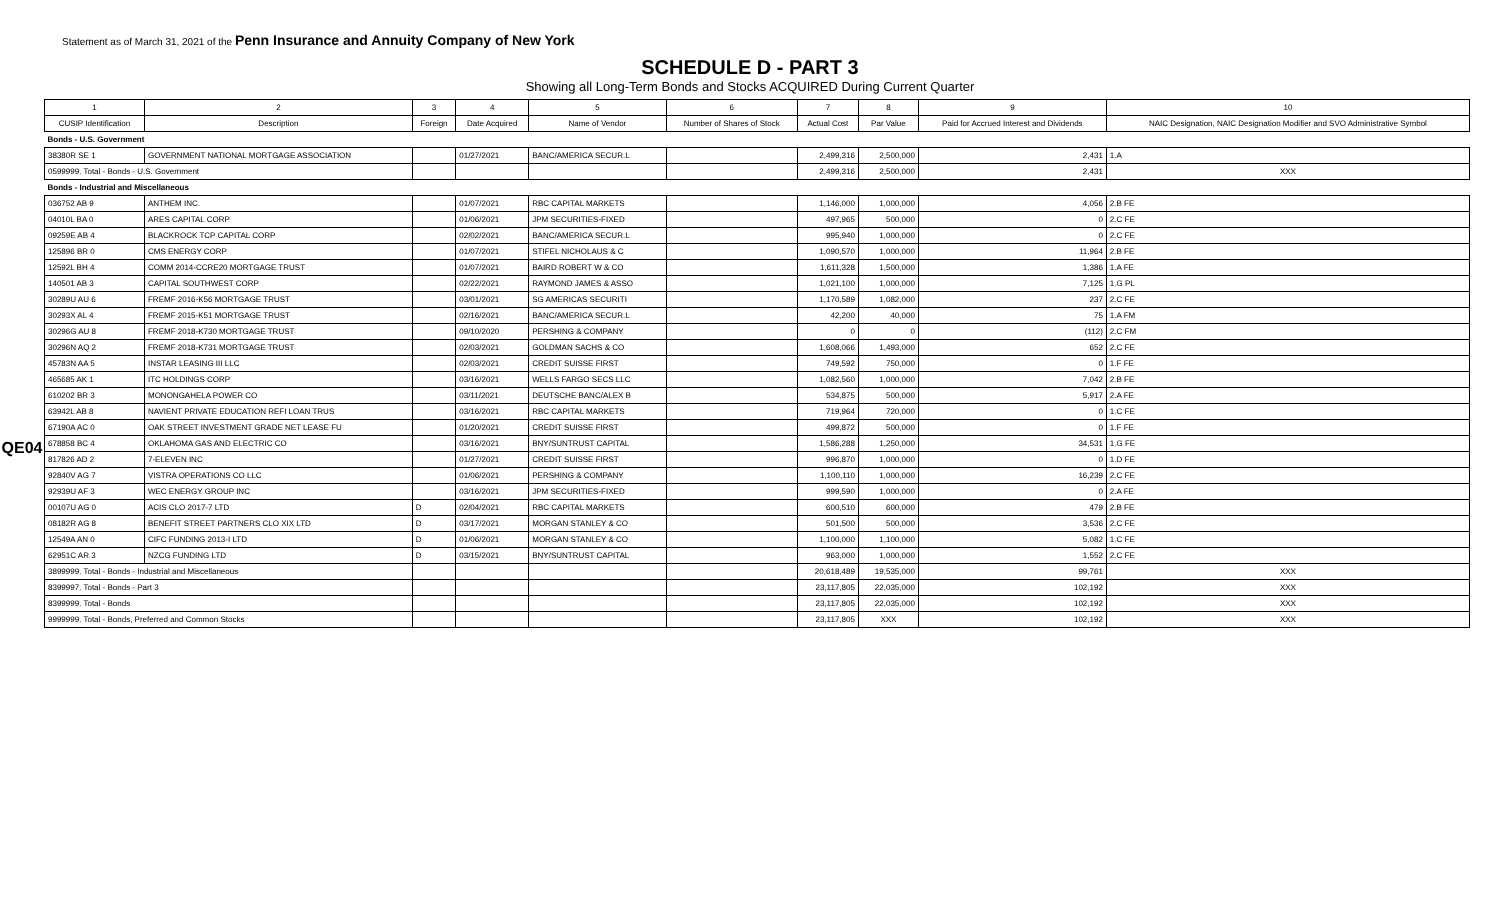Statement as of March 31, 2021 of the Penn Insurance and Annuity Company of New York
SCHEDULE D - PART 3
Showing all Long-Term Bonds and Stocks ACQUIRED During Current Quarter
QE04
| 1 | 2 | 3 | 4 | 5 | 6 | 7 | 8 | 9 | 10 |
| --- | --- | --- | --- | --- | --- | --- | --- | --- | --- |
| CUSIP Identification | Description | Foreign | Date Acquired | Name of Vendor | Number of Shares of Stock | Actual Cost | Par Value | Paid for Accrued Interest and Dividends | NAIC Designation, NAIC Designation Modifier and SVO Administrative Symbol |
| Bonds - U.S. Government | | | | | | | | | |
| 38380R SE 1 | GOVERNMENT NATIONAL MORTGAGE ASSOCIATION | | 01/27/2021 | BANC/AMERICA SECUR.L | | 2,499,316 | 2,500,000 | 2,431 | 1.A |
| 0599999. Total - Bonds - U.S. Government | | | | | | 2,499,316 | 2,500,000 | 2,431 | XXX |
| Bonds - Industrial and Miscellaneous | | | | | | | | | |
| 036752 AB 9 | ANTHEM INC. | | 01/07/2021 | RBC CAPITAL MARKETS | | 1,146,000 | 1,000,000 | 4,056 | 2.B FE |
| 04010L BA 0 | ARES CAPITAL CORP | | 01/06/2021 | JPM SECURITIES-FIXED | | 497,965 | 500,000 | 0 | 2.C FE |
| 09259E AB 4 | BLACKROCK TCP CAPITAL CORP | | 02/02/2021 | BANC/AMERICA SECUR.L | | 995,940 | 1,000,000 | 0 | 2.C FE |
| 125896 BR 0 | CMS ENERGY CORP | | 01/07/2021 | STIFEL NICHOLAUS & C | | 1,090,570 | 1,000,000 | 11,964 | 2.B FE |
| 12592L BH 4 | COMM 2014-CCRE20 MORTGAGE TRUST | | 01/07/2021 | BAIRD ROBERT W & CO | | 1,611,328 | 1,500,000 | 1,386 | 1.A FE |
| 140501 AB 3 | CAPITAL SOUTHWEST CORP | | 02/22/2021 | RAYMOND JAMES & ASSO | | 1,021,100 | 1,000,000 | 7,125 | 1.G PL |
| 30289U AU 6 | FREMF 2016-K56 MORTGAGE TRUST | | 03/01/2021 | SG AMERICAS SECURITI | | 1,170,589 | 1,082,000 | 237 | 2.C FE |
| 30293X AL 4 | FREMF 2015-K51 MORTGAGE TRUST | | 02/16/2021 | BANC/AMERICA SECUR.L | | 42,200 | 40,000 | 75 | 1.A FM |
| 30296G AU 8 | FREMF 2018-K730 MORTGAGE TRUST | | 09/10/2020 | PERSHING & COMPANY | | 0 | 0 | (112) | 2.C FM |
| 30296N AQ 2 | FREMF 2018-K731 MORTGAGE TRUST | | 02/03/2021 | GOLDMAN SACHS & CO | | 1,608,066 | 1,493,000 | 652 | 2.C FE |
| 45783N AA 5 | INSTAR LEASING III LLC | | 02/03/2021 | CREDIT SUISSE FIRST | | 749,592 | 750,000 | 0 | 1.F FE |
| 465685 AK 1 | ITC HOLDINGS CORP | | 03/16/2021 | WELLS FARGO SECS LLC | | 1,082,560 | 1,000,000 | 7,042 | 2.B FE |
| 610202 BR 3 | MONONGAHELA POWER CO | | 03/11/2021 | DEUTSCHE BANC/ALEX B | | 534,875 | 500,000 | 5,917 | 2.A FE |
| 63942L AB 8 | NAVIENT PRIVATE EDUCATION REFI LOAN TRUS | | 03/16/2021 | RBC CAPITAL MARKETS | | 719,964 | 720,000 | 0 | 1.C FE |
| 67190A AC 0 | OAK STREET INVESTMENT GRADE NET LEASE FU | | 01/20/2021 | CREDIT SUISSE FIRST | | 499,872 | 500,000 | 0 | 1.F FE |
| 678858 BC 4 | OKLAHOMA GAS AND ELECTRIC CO | | 03/16/2021 | BNY/SUNTRUST CAPITAL | | 1,586,288 | 1,250,000 | 34,531 | 1.G FE |
| 817826 AD 2 | 7-ELEVEN INC | | 01/27/2021 | CREDIT SUISSE FIRST | | 996,870 | 1,000,000 | 0 | 1.D FE |
| 92840V AG 7 | VISTRA OPERATIONS CO LLC | | 01/06/2021 | PERSHING & COMPANY | | 1,100,110 | 1,000,000 | 16,239 | 2.C FE |
| 92939U AF 3 | WEC ENERGY GROUP INC | | 03/16/2021 | JPM SECURITIES-FIXED | | 999,590 | 1,000,000 | 0 | 2.A FE |
| 00107U AG 0 | ACIS CLO 2017-7 LTD | D | 02/04/2021 | RBC CAPITAL MARKETS | | 600,510 | 600,000 | 479 | 2.B FE |
| 08182R AG 8 | BENEFIT STREET PARTNERS CLO XIX LTD | D | 03/17/2021 | MORGAN STANLEY & CO | | 501,500 | 500,000 | 3,536 | 2.C FE |
| 12549A AN 0 | CIFC FUNDING 2013-I LTD | D | 01/06/2021 | MORGAN STANLEY & CO | | 1,100,000 | 1,100,000 | 5,082 | 1.C FE |
| 62951C AR 3 | NZCG FUNDING LTD | D | 03/15/2021 | BNY/SUNTRUST CAPITAL | | 963,000 | 1,000,000 | 1,552 | 2.C FE |
| 3899999. Total - Bonds - Industrial and Miscellaneous | | | | | | 20,618,489 | 19,535,000 | 99,761 | XXX |
| 8399997. Total - Bonds - Part 3 | | | | | | 23,117,805 | 22,035,000 | 102,192 | XXX |
| 8399999. Total - Bonds | | | | | | 23,117,805 | 22,035,000 | 102,192 | XXX |
| 9999999. Total - Bonds, Preferred and Common Stocks | | | | | | 23,117,805 | XXX | 102,192 | XXX |